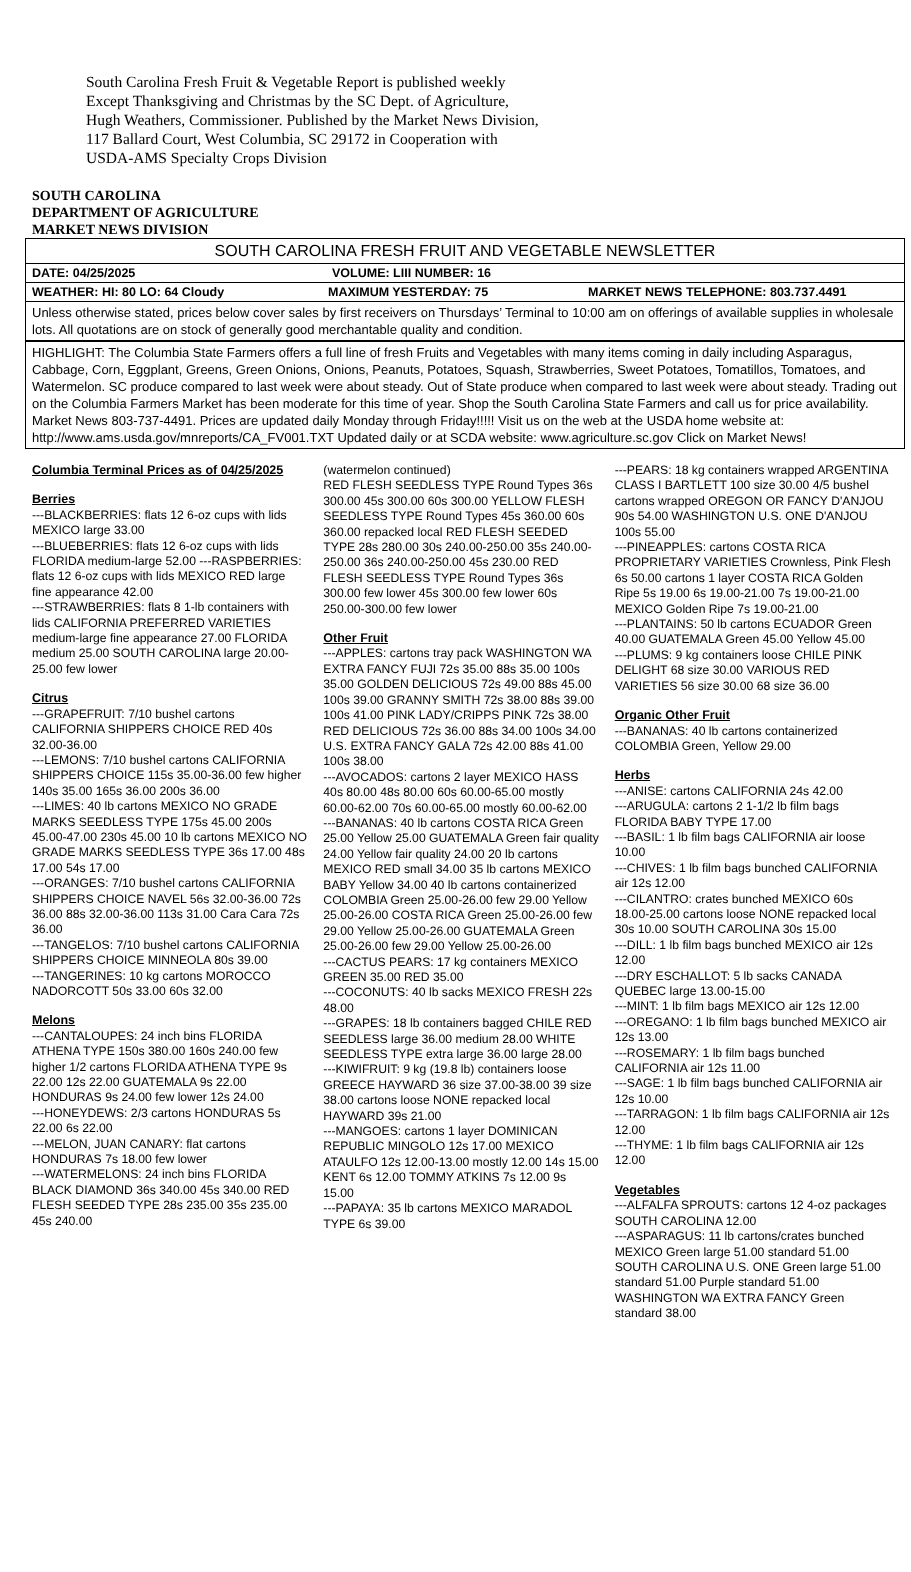South Carolina Fresh Fruit & Vegetable Report is published weekly
Except Thanksgiving and Christmas by the SC Dept. of Agriculture,
Hugh Weathers, Commissioner. Published by the Market News Division,
117 Ballard Court, West Columbia, SC 29172 in Cooperation with
USDA-AMS Specialty Crops Division
SOUTH CAROLINA
DEPARTMENT OF AGRICULTURE
MARKET NEWS DIVISION
SOUTH CAROLINA FRESH FRUIT AND VEGETABLE NEWSLETTER
DATE: 04/25/2025 VOLUME: LIII NUMBER: 16
WEATHER: HI: 80 LO: 64 Cloudy MAXIMUM YESTERDAY: 75 MARKET NEWS TELEPHONE: 803.737.4491
Unless otherwise stated, prices below cover sales by first receivers on Thursdays’ Terminal to 10:00 am on offerings of available supplies in wholesale lots. All quotations are on stock of generally good merchantable quality and condition.
HIGHLIGHT: The Columbia State Farmers offers a full line of fresh Fruits and Vegetables with many items coming in daily including Asparagus, Cabbage, Corn, Eggplant, Greens, Green Onions, Onions, Peanuts, Potatoes, Squash, Strawberries, Sweet Potatoes, Tomatillos, Tomatoes, and Watermelon. SC produce compared to last week were about steady. Out of State produce when compared to last week were about steady. Trading out on the Columbia Farmers Market has been moderate for this time of year. Shop the South Carolina State Farmers and call us for price availability. Market News 803-737-4491. Prices are updated daily Monday through Friday!!!!! Visit us on the web at the USDA home website at: http://www.ams.usda.gov/mnreports/CA_FV001.TXT Updated daily or at SCDA website: www.agriculture.sc.gov Click on Market News!
Columbia Terminal Prices as of 04/25/2025
Berries
---BLACKBERRIES: flats 12 6-oz cups with lids MEXICO large 33.00
---BLUEBERRIES: flats 12 6-oz cups with lids FLORIDA medium-large 52.00 ---RASPBERRIES: flats 12 6-oz cups with lids MEXICO RED large fine appearance 42.00
---STRAWBERRIES: flats 8 1-lb containers with lids CALIFORNIA PREFERRED VARIETIES medium-large fine appearance 27.00 FLORIDA medium 25.00 SOUTH CAROLINA large 20.00-25.00 few lower
Citrus
---GRAPEFRUIT: 7/10 bushel cartons CALIFORNIA SHIPPERS CHOICE RED 40s 32.00-36.00
---LEMONS: 7/10 bushel cartons CALIFORNIA SHIPPERS CHOICE 115s 35.00-36.00 few higher 140s 35.00 165s 36.00 200s 36.00
---LIMES: 40 lb cartons MEXICO NO GRADE MARKS SEEDLESS TYPE 175s 45.00 200s 45.00-47.00 230s 45.00 10 lb cartons MEXICO NO GRADE MARKS SEEDLESS TYPE 36s 17.00 48s 17.00 54s 17.00
---ORANGES: 7/10 bushel cartons CALIFORNIA SHIPPERS CHOICE NAVEL 56s 32.00-36.00 72s 36.00 88s 32.00-36.00 113s 31.00 Cara Cara 72s 36.00
---TANGELOS: 7/10 bushel cartons CALIFORNIA SHIPPERS CHOICE MINNEOLA 80s 39.00
---TANGERINES: 10 kg cartons MOROCCO NADORCOTT 50s 33.00 60s 32.00
Melons
---CANTALOUPES: 24 inch bins FLORIDA ATHENA TYPE 150s 380.00 160s 240.00 few higher 1/2 cartons FLORIDA ATHENA TYPE 9s 22.00 12s 22.00 GUATEMALA 9s 22.00 HONDURAS 9s 24.00 few lower 12s 24.00
---HONEYDEWS: 2/3 cartons HONDURAS 5s 22.00 6s 22.00
---MELON, JUAN CANARY: flat cartons HONDURAS 7s 18.00 few lower
---WATERMELONS: 24 inch bins FLORIDA BLACK DIAMOND 36s 340.00 45s 340.00 RED FLESH SEEDED TYPE 28s 235.00 35s 235.00 45s 240.00
(watermelon continued)
RED FLESH SEEDLESS TYPE Round Types 36s 300.00 45s 300.00 60s 300.00 YELLOW FLESH SEEDLESS TYPE Round Types 45s 360.00 60s 360.00 repacked local RED FLESH SEEDED TYPE 28s 280.00 30s 240.00-250.00 35s 240.00-250.00 36s 240.00-250.00 45s 230.00 RED FLESH SEEDLESS TYPE Round Types 36s 300.00 few lower 45s 300.00 few lower 60s 250.00-300.00 few lower
Other Fruit
---APPLES: cartons tray pack WASHINGTON WA EXTRA FANCY FUJI 72s 35.00 88s 35.00 100s 35.00 GOLDEN DELICIOUS 72s 49.00 88s 45.00 100s 39.00 GRANNY SMITH 72s 38.00 88s 39.00 100s 41.00 PINK LADY/CRIPPS PINK 72s 38.00 RED DELICIOUS 72s 36.00 88s 34.00 100s 34.00 U.S. EXTRA FANCY GALA 72s 42.00 88s 41.00 100s 38.00
---AVOCADOS: cartons 2 layer MEXICO HASS 40s 80.00 48s 80.00 60s 60.00-65.00 mostly 60.00-62.00 70s 60.00-65.00 mostly 60.00-62.00
---BANANAS: 40 lb cartons COSTA RICA Green 25.00 Yellow 25.00 GUATEMALA Green fair quality 24.00 Yellow fair quality 24.00 20 lb cartons MEXICO RED small 34.00 35 lb cartons MEXICO BABY Yellow 34.00 40 lb cartons containerized COLOMBIA Green 25.00-26.00 few 29.00 Yellow 25.00-26.00 COSTA RICA Green 25.00-26.00 few 29.00 Yellow 25.00-26.00 GUATEMALA Green 25.00-26.00 few 29.00 Yellow 25.00-26.00
---CACTUS PEARS: 17 kg containers MEXICO GREEN 35.00 RED 35.00
---COCONUTS: 40 lb sacks MEXICO FRESH 22s 48.00
---GRAPES: 18 lb containers bagged CHILE RED SEEDLESS large 36.00 medium 28.00 WHITE SEEDLESS TYPE extra large 36.00 large 28.00
---KIWIFRUIT: 9 kg (19.8 lb) containers loose GREECE HAYWARD 36 size 37.00-38.00 39 size 38.00 cartons loose NONE repacked local HAYWARD 39s 21.00
---MANGOES: cartons 1 layer DOMINICAN REPUBLIC MINGOLO 12s 17.00 MEXICO ATAULFO 12s 12.00-13.00 mostly 12.00 14s 15.00 KENT 6s 12.00 TOMMY ATKINS 7s 12.00 9s 15.00
---PAPAYA: 35 lb cartons MEXICO MARADOL TYPE 6s 39.00
---PEARS: 18 kg containers wrapped ARGENTINA CLASS I BARTLETT 100 size 30.00 4/5 bushel cartons wrapped OREGON OR FANCY D'ANJOU 90s 54.00 WASHINGTON U.S. ONE D'ANJOU 100s 55.00
---PINEAPPLES: cartons COSTA RICA PROPRIETARY VARIETIES Crownless, Pink Flesh 6s 50.00 cartons 1 layer COSTA RICA Golden Ripe 5s 19.00 6s 19.00-21.00 7s 19.00-21.00 MEXICO Golden Ripe 7s 19.00-21.00
---PLANTAINS: 50 lb cartons ECUADOR Green 40.00 GUATEMALA Green 45.00 Yellow 45.00
---PLUMS: 9 kg containers loose CHILE PINK DELIGHT 68 size 30.00 VARIOUS RED VARIETIES 56 size 30.00 68 size 36.00
Organic Other Fruit
---BANANAS: 40 lb cartons containerized COLOMBIA Green, Yellow 29.00
Herbs
---ANISE: cartons CALIFORNIA 24s 42.00
---ARUGULA: cartons 2 1-1/2 lb film bags FLORIDA BABY TYPE 17.00
---BASIL: 1 lb film bags CALIFORNIA air loose 10.00
---CHIVES: 1 lb film bags bunched CALIFORNIA air 12s 12.00
---CILANTRO: crates bunched MEXICO 60s 18.00-25.00 cartons loose NONE repacked local 30s 10.00 SOUTH CAROLINA 30s 15.00
---DILL: 1 lb film bags bunched MEXICO air 12s 12.00
---DRY ESCHALLOT: 5 lb sacks CANADA QUEBEC large 13.00-15.00
---MINT: 1 lb film bags MEXICO air 12s 12.00
---OREGANO: 1 lb film bags bunched MEXICO air 12s 13.00
---ROSEMARY: 1 lb film bags bunched CALIFORNIA air 12s 11.00
---SAGE: 1 lb film bags bunched CALIFORNIA air 12s 10.00
---TARRAGON: 1 lb film bags CALIFORNIA air 12s 12.00
---THYME: 1 lb film bags CALIFORNIA air 12s 12.00
Vegetables
---ALFALFA SPROUTS: cartons 12 4-oz packages SOUTH CAROLINA 12.00
---ASPARAGUS: 11 lb cartons/crates bunched MEXICO Green large 51.00 standard 51.00 SOUTH CAROLINA U.S. ONE Green large 51.00 standard 51.00 Purple standard 51.00 WASHINGTON WA EXTRA FANCY Green standard 38.00